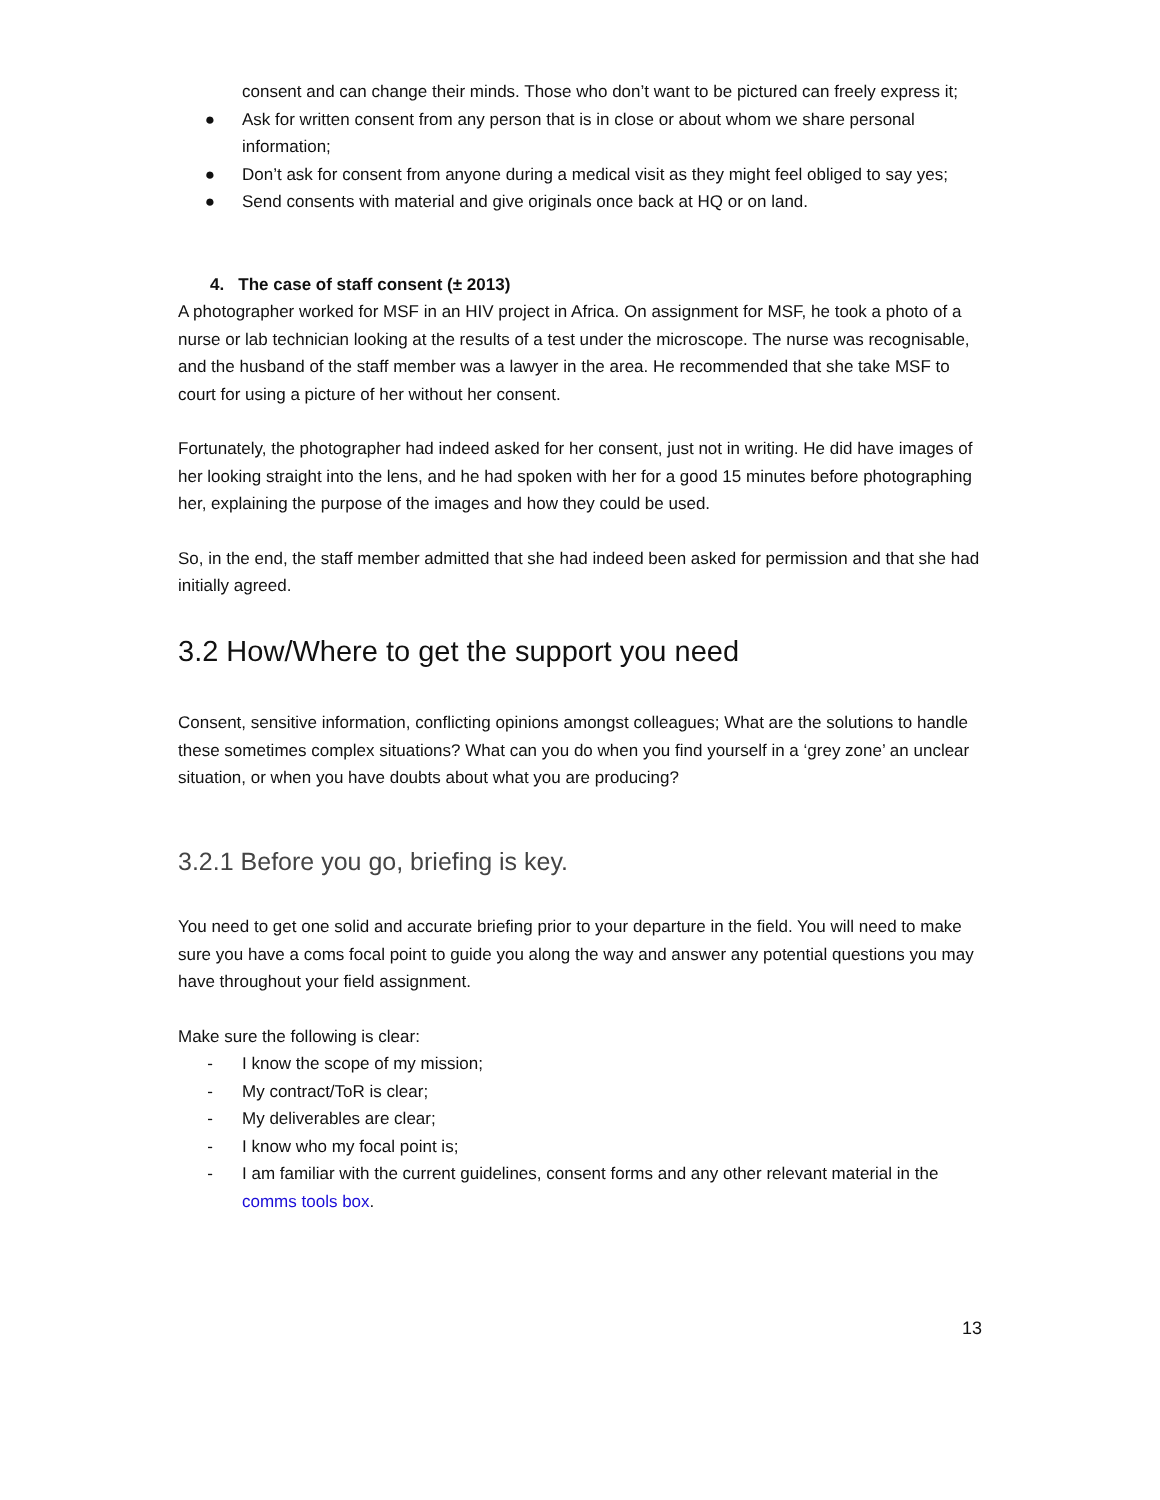consent and can change their minds. Those who don’t want to be pictured can freely express it;
● Ask for written consent from any person that is in close or about whom we share personal information;
● Don’t ask for consent from anyone during a medical visit as they might feel obliged to say yes;
● Send consents with material and give originals once back at HQ or on land.
4. The case of staff consent (± 2013)
A photographer worked for MSF in an HIV project in Africa. On assignment for MSF, he took a photo of a nurse or lab technician looking at the results of a test under the microscope. The nurse was recognisable, and the husband of the staff member was a lawyer in the area. He recommended that she take MSF to court for using a picture of her without her consent.
Fortunately, the photographer had indeed asked for her consent, just not in writing. He did have images of her looking straight into the lens, and he had spoken with her for a good 15 minutes before photographing her, explaining the purpose of the images and how they could be used.
So, in the end, the staff member admitted that she had indeed been asked for permission and that she had initially agreed.
3.2 How/Where to get the support you need
Consent, sensitive information, conflicting opinions amongst colleagues; What are the solutions to handle these sometimes complex situations? What can you do when you find yourself in a ‘grey zone’ an unclear situation, or when you have doubts about what you are producing?
3.2.1 Before you go, briefing is key.
You need to get one solid and accurate briefing prior to your departure in the field. You will need to make sure you have a coms focal point to guide you along the way and answer any potential questions you may have throughout your field assignment.
Make sure the following is clear:
- I know the scope of my mission;
- My contract/ToR is clear;
- My deliverables are clear;
- I know who my focal point is;
- I am familiar with the current guidelines, consent forms and any other relevant material in the comms tools box.
13